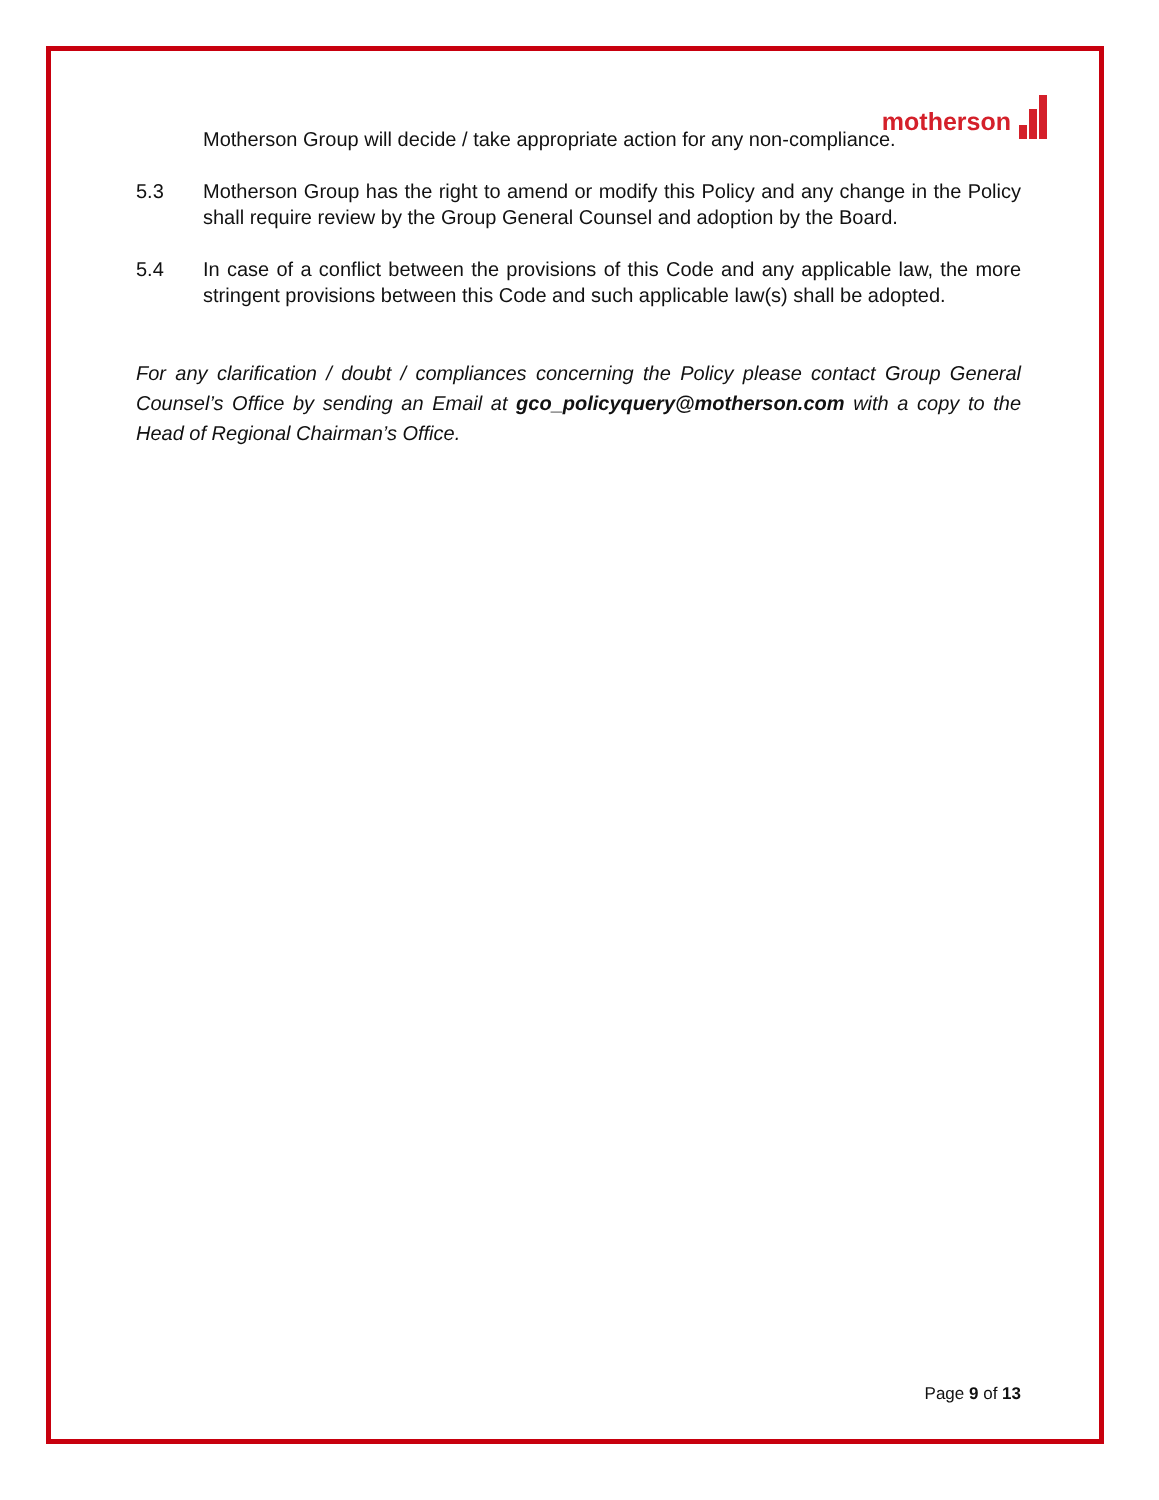motherson
Motherson Group will decide / take appropriate action for any non-compliance.
5.3 Motherson Group has the right to amend or modify this Policy and any change in the Policy shall require review by the Group General Counsel and adoption by the Board.
5.4 In case of a conflict between the provisions of this Code and any applicable law, the more stringent provisions between this Code and such applicable law(s) shall be adopted.
For any clarification / doubt / compliances concerning the Policy please contact Group General Counsel’s Office by sending an Email at gco_policyquery@motherson.com with a copy to the Head of Regional Chairman’s Office.
Page 9 of 13